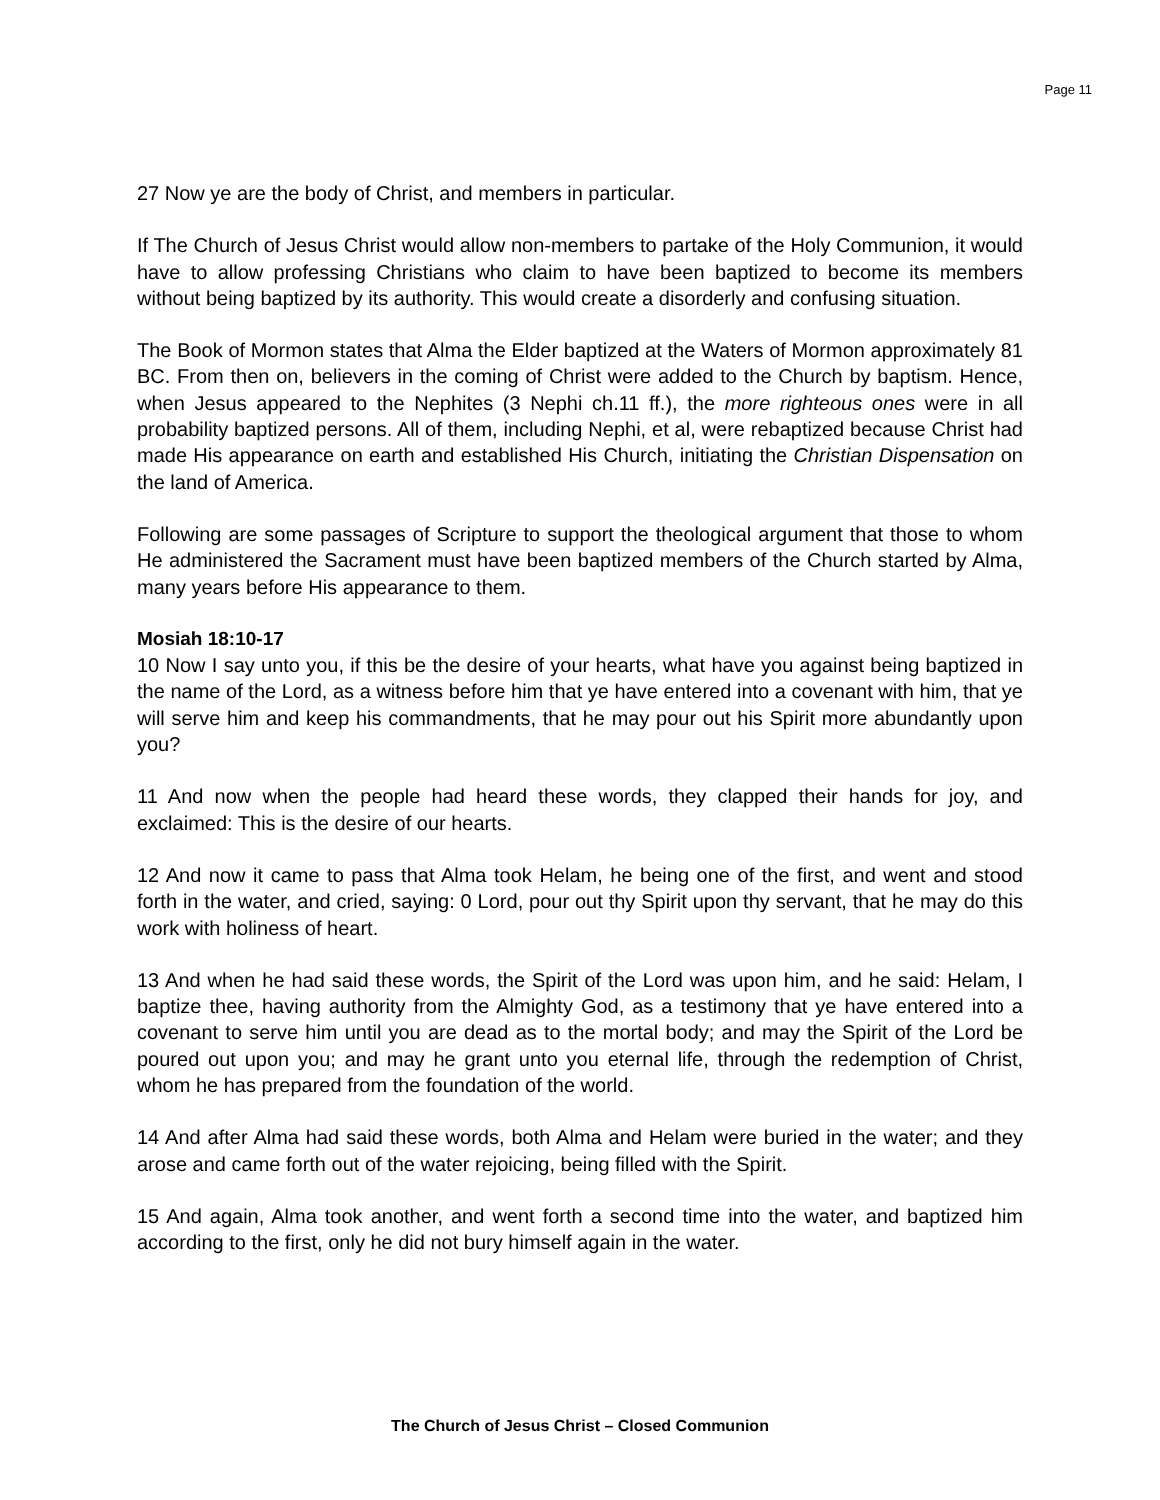Page 11
27 Now ye are the body of Christ, and members in particular.
If The Church of Jesus Christ would allow non-members to partake of the Holy Communion, it would have to allow professing Christians who claim to have been baptized to become its members without being baptized by its authority. This would create a disorderly and confusing situation.
The Book of Mormon states that Alma the Elder baptized at the Waters of Mormon approximately 81 BC. From then on, believers in the coming of Christ were added to the Church by baptism. Hence, when Jesus appeared to the Nephites (3 Nephi ch.11 ff.), the more righteous ones were in all probability baptized persons. All of them, including Nephi, et al, were rebaptized because Christ had made His appearance on earth and established His Church, initiating the Christian Dispensation on the land of America.
Following are some passages of Scripture to support the theological argument that those to whom He administered the Sacrament must have been baptized members of the Church started by Alma, many years before His appearance to them.
Mosiah 18:10-17
10 Now I say unto you, if this be the desire of your hearts, what have you against being baptized in the name of the Lord, as a witness before him that ye have entered into a covenant with him, that ye will serve him and keep his commandments, that he may pour out his Spirit more abundantly upon you?
11 And now when the people had heard these words, they clapped their hands for joy, and exclaimed: This is the desire of our hearts.
12 And now it came to pass that Alma took Helam, he being one of the first, and went and stood forth in the water, and cried, saying: 0 Lord, pour out thy Spirit upon thy servant, that he may do this work with holiness of heart.
13 And when he had said these words, the Spirit of the Lord was upon him, and he said: Helam, I baptize thee, having authority from the Almighty God, as a testimony that ye have entered into a covenant to serve him until you are dead as to the mortal body; and may the Spirit of the Lord be poured out upon you; and may he grant unto you eternal life, through the redemption of Christ, whom he has prepared from the foundation of the world.
14 And after Alma had said these words, both Alma and Helam were buried in the water; and they arose and came forth out of the water rejoicing, being filled with the Spirit.
15 And again, Alma took another, and went forth a second time into the water, and baptized him according to the first, only he did not bury himself again in the water.
The Church of Jesus Christ – Closed Communion